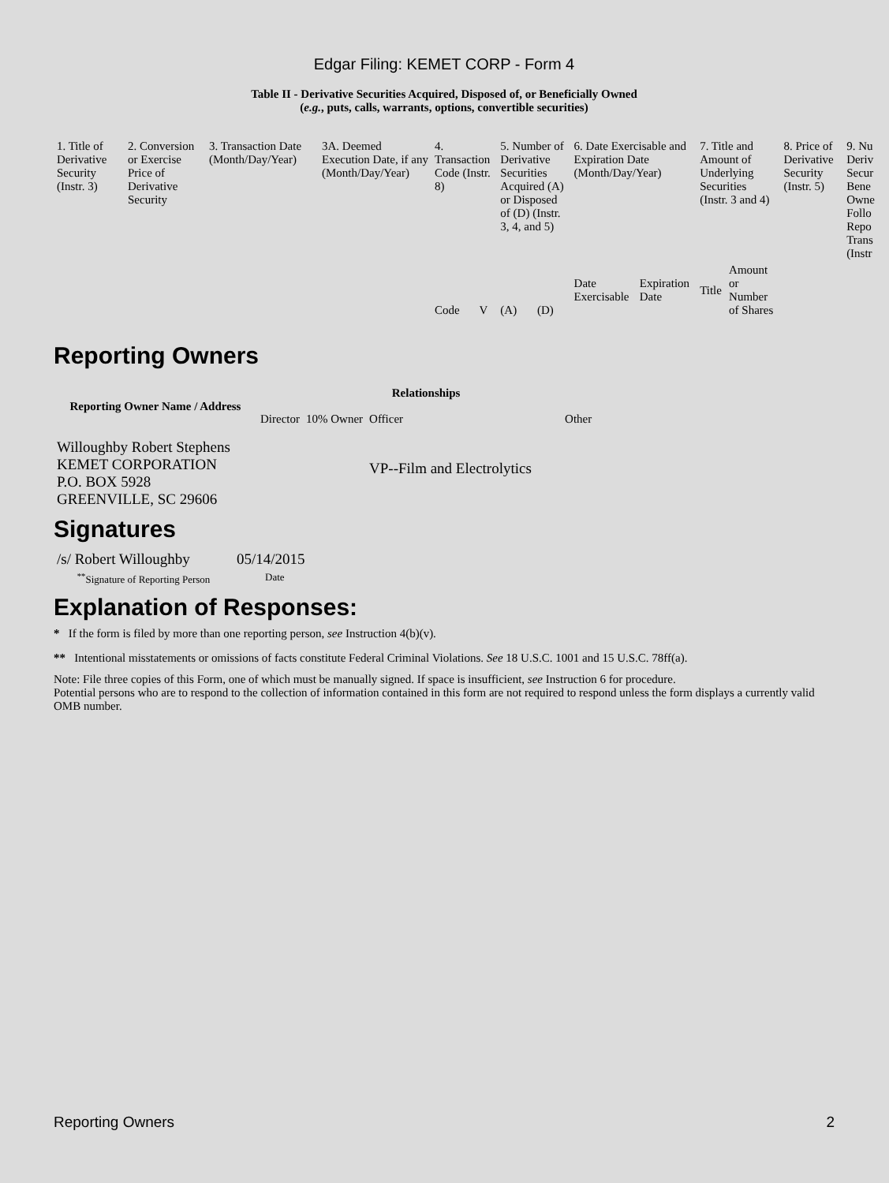Edgar Filing: KEMET CORP - Form 4
Table II - Derivative Securities Acquired, Disposed of, or Beneficially Owned
(e.g., puts, calls, warrants, options, convertible securities)
| 1. Title of Derivative Security (Instr. 3) | 2. Conversion or Exercise Price of Derivative Security | 3. Transaction Date (Month/Day/Year) | 3A. Deemed Execution Date, if any (Month/Day/Year) | 4. Transaction Code (Instr. 8) | | 5. Number of Derivative Securities Acquired (A) or Disposed of (D) (Instr. 3, 4, and 5) | | 6. Date Exercisable and Expiration Date (Month/Day/Year) | | 7. Title and Amount of Underlying Securities (Instr. 3 and 4) | | 8. Price of Derivative Security (Instr. 5) | 9. Nu Deriv Secur Bene Owne Follo Repo Trans (Instr |
| | | | | Code | V | (A) | (D) | Date Exercisable | Expiration Date | Title | Amount or Number of Shares | | |
Reporting Owners
| Reporting Owner Name / Address | Relationships | | | |
| --- | --- | --- | --- | --- |
| | Director | 10% Owner | Officer | Other |
| Willoughby Robert Stephens KEMET CORPORATION P.O. BOX 5928 GREENVILLE, SC 29606 | | | VP--Film and Electrolytics | |
Signatures
| /s/ Robert Willoughby | 05/14/2015 |
| <sup>**</sup> Signature of Reporting Person | Date |
Explanation of Responses:
* If the form is filed by more than one reporting person, see Instruction 4(b)(v).
** Intentional misstatements or omissions of facts constitute Federal Criminal Violations. See 18 U.S.C. 1001 and 15 U.S.C. 78ff(a).
Note: File three copies of this Form, one of which must be manually signed. If space is insufficient, see Instruction 6 for procedure.
Potential persons who are to respond to the collection of information contained in this form are not required to respond unless the form displays a currently valid OMB number.
Reporting Owners 2